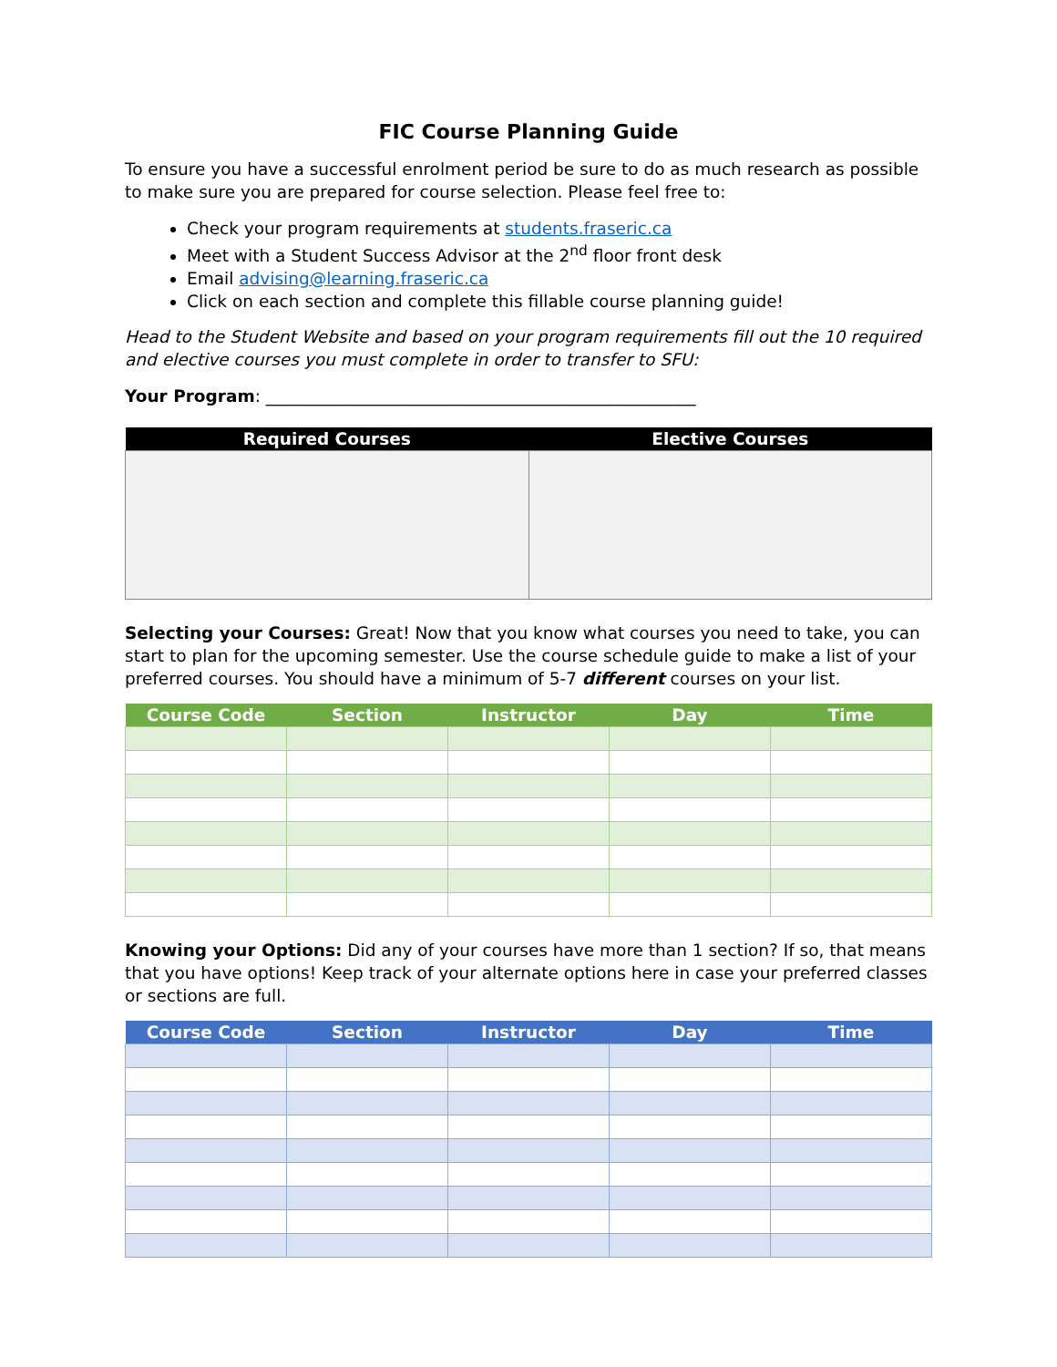FIC Course Planning Guide
To ensure you have a successful enrolment period be sure to do as much research as possible to make sure you are prepared for course selection. Please feel free to:
Check your program requirements at students.fraseric.ca
Meet with a Student Success Advisor at the 2<sup>nd</sup> floor front desk
Email advising@learning.fraseric.ca
Click on each section and complete this fillable course planning guide!
Head to the Student Website and based on your program requirements fill out the 10 required and elective courses you must complete in order to transfer to SFU:
Your Program: ___________________________________________________
| Required Courses | Elective Courses |
| --- | --- |
Selecting your Courses: Great! Now that you know what courses you need to take, you can start to plan for the upcoming semester. Use the course schedule guide to make a list of your preferred courses. You should have a minimum of 5-7 different courses on your list.
| Course Code | Section | Instructor | Day | Time |
| --- | --- | --- | --- | --- |
Knowing your Options: Did any of your courses have more than 1 section? If so, that means that you have options! Keep track of your alternate options here in case your preferred classes or sections are full.
| Course Code | Section | Instructor | Day | Time |
| --- | --- | --- | --- | --- |